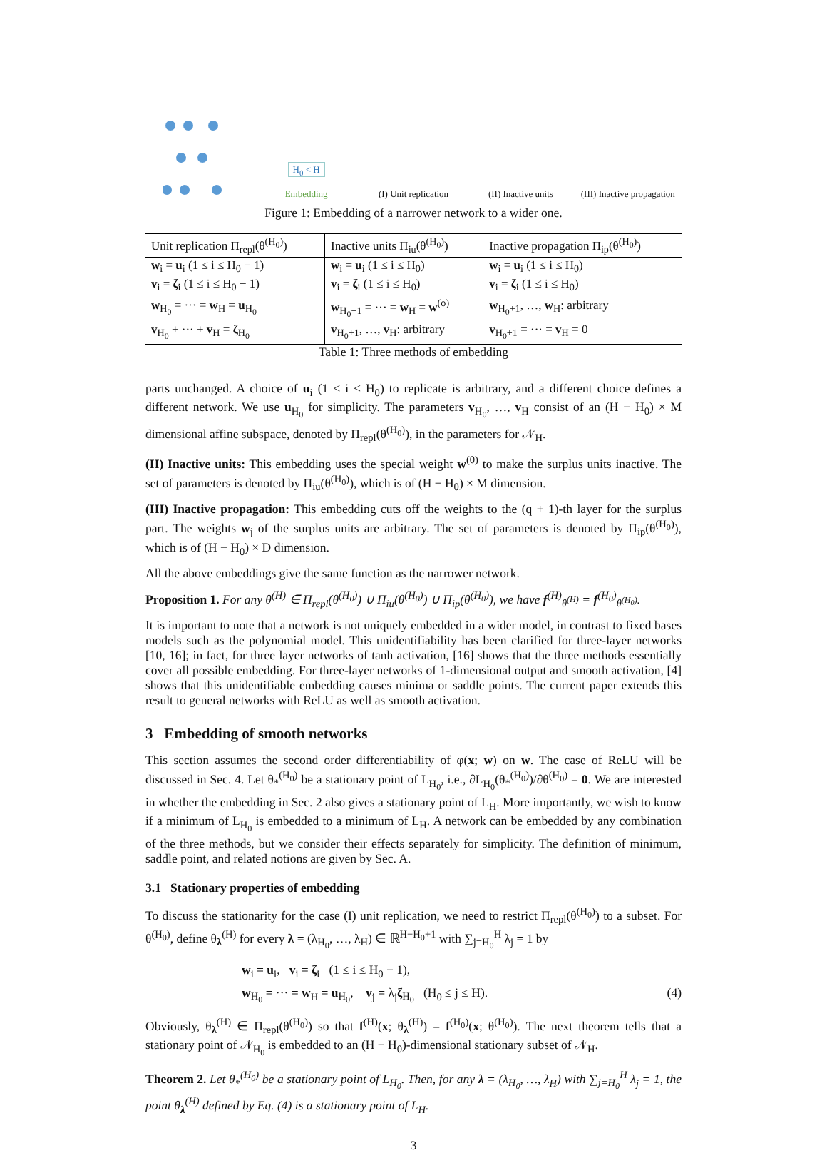H<sub>0</sub> < H
Embedding
(I) Unit replication
(II) Inactive units
(III) Inactive propagation
Figure 1: Embedding of a narrower network to a wider one.
| Unit replication Π<sub>repl</sub>(θ<sup>(H<sub>0</sub>)</sup>) | Inactive units Π<sub>iu</sub>(θ<sup>(H<sub>0</sub>)</sup>) | Inactive propagation Π<sub>ip</sub>(θ<sup>(H<sub>0</sub>)</sup>) |
| --- | --- | --- |
| w<sub>i</sub> = u<sub>i</sub> (1 ≤ i ≤ H<sub>0</sub> − 1) | w<sub>i</sub> = u<sub>i</sub> (1 ≤ i ≤ H<sub>0</sub>) | w<sub>i</sub> = u<sub>i</sub> (1 ≤ i ≤ H<sub>0</sub>) |
| v<sub>i</sub> = ζ<sub>i</sub> (1 ≤ i ≤ H<sub>0</sub> − 1) | v<sub>i</sub> = ζ<sub>i</sub> (1 ≤ i ≤ H<sub>0</sub>) | v<sub>i</sub> = ζ<sub>i</sub> (1 ≤ i ≤ H<sub>0</sub>) |
| w<sub>H<sub>0</sub></sub> = ··· = w<sub>H</sub> = u<sub>H<sub>0</sub></sub> | w<sub>H<sub>0</sub>+1</sub> = ··· = w<sub>H</sub> = w<sup>(o)</sup> | w<sub>H<sub>0</sub>+1</sub>, …, w<sub>H</sub>: arbitrary |
| v<sub>H<sub>0</sub></sub> + ··· + v<sub>H</sub> = ζ<sub>H<sub>0</sub></sub> | v<sub>H<sub>0</sub>+1</sub>, …, v<sub>H</sub>: arbitrary | v<sub>H<sub>0</sub>+1</sub> = ··· = v<sub>H</sub> = 0 |
Table 1: Three methods of embedding
parts unchanged. A choice of u<sub>i</sub> (1 ≤ i ≤ H<sub>0</sub>) to replicate is arbitrary, and a different choice defines a different network. We use u<sub>H<sub>0</sub></sub> for simplicity. The parameters v<sub>H<sub>0</sub></sub>, …, v<sub>H</sub> consist of an (H − H<sub>0</sub>) × M dimensional affine subspace, denoted by Π<sub>repl</sub>(θ<sup>(H<sub>0</sub>)</sup>), in the parameters for 𝒩<sub>H</sub>.
(II) Inactive units: This embedding uses the special weight w<sup>(0)</sup> to make the surplus units inactive. The set of parameters is denoted by Π<sub>iu</sub>(θ<sup>(H<sub>0</sub>)</sup>), which is of (H − H<sub>0</sub>) × M dimension.
(III) Inactive propagation: This embedding cuts off the weights to the (q + 1)-th layer for the surplus part. The weights w<sub>j</sub> of the surplus units are arbitrary. The set of parameters is denoted by Π<sub>ip</sub>(θ<sup>(H<sub>0</sub>)</sup>), which is of (H − H<sub>0</sub>) × D dimension.
All the above embeddings give the same function as the narrower network.
Proposition 1. For any θ<sup>(H)</sup> ∈ Π<sub>repl</sub>(θ<sup>(H<sub>0</sub>)</sup>) ∪ Π<sub>iu</sub>(θ<sup>(H<sub>0</sub>)</sup>) ∪ Π<sub>ip</sub>(θ<sup>(H<sub>0</sub>)</sup>), we have f<sup>(H)</sup><sub>θ<sup>(H)</sup></sub> = f<sup>(H<sub>0</sub>)</sup><sub>θ<sup>(H<sub>0</sub>)</sup></sub>.
It is important to note that a network is not uniquely embedded in a wider model, in contrast to fixed bases models such as the polynomial model. This unidentifiability has been clarified for three-layer networks [10, 16]; in fact, for three layer networks of tanh activation, [16] shows that the three methods essentially cover all possible embedding. For three-layer networks of 1-dimensional output and smooth activation, [4] shows that this unidentifiable embedding causes minima or saddle points. The current paper extends this result to general networks with ReLU as well as smooth activation.
3 Embedding of smooth networks
This section assumes the second order differentiability of φ(x; w) on w. The case of ReLU will be discussed in Sec. 4. Let θ<sub>*</sub><sup>(H<sub>0</sub>)</sup> be a stationary point of L<sub>H<sub>0</sub></sub>, i.e., ∂L<sub>H<sub>0</sub></sub>(θ<sub>*</sub><sup>(H<sub>0</sub>)</sup>)/∂θ<sup>(H<sub>0</sub>)</sup> = 0. We are interested in whether the embedding in Sec. 2 also gives a stationary point of L<sub>H</sub>. More importantly, we wish to know if a minimum of L<sub>H<sub>0</sub></sub> is embedded to a minimum of L<sub>H</sub>. A network can be embedded by any combination of the three methods, but we consider their effects separately for simplicity. The definition of minimum, saddle point, and related notions are given by Sec. A.
3.1 Stationary properties of embedding
To discuss the stationarity for the case (I) unit replication, we need to restrict Π<sub>repl</sub>(θ<sup>(H<sub>0</sub>)</sup>) to a subset. For θ<sup>(H<sub>0</sub>)</sup>, define θ<sub>λ</sub><sup>(H)</sup> for every λ = (λ<sub>H<sub>0</sub></sub>, …, λ<sub>H</sub>) ∈ ℝ<sup>H−H<sub>0</sub>+1</sup> with ∑<sub>j=H<sub>0</sub></sub><sup>H</sup> λ<sub>j</sub> = 1 by
w<sub>i</sub> = u<sub>i</sub>, v<sub>i</sub> = ζ<sub>i</sub> (1 ≤ i ≤ H<sub>0</sub> − 1),
w<sub>H<sub>0</sub></sub> = ··· = w<sub>H</sub> = u<sub>H<sub>0</sub></sub>, v<sub>j</sub> = λ<sub>j</sub>ζ<sub>H<sub>0</sub></sub> (H<sub>0</sub> ≤ j ≤ H). (4)
Obviously, θ<sub>λ</sub><sup>(H)</sup> ∈ Π<sub>repl</sub>(θ<sup>(H<sub>0</sub>)</sup>) so that f<sup>(H)</sup>(x; θ<sub>λ</sub><sup>(H)</sup>) = f<sup>(H<sub>0</sub>)</sup>(x; θ<sup>(H<sub>0</sub>)</sup>). The next theorem tells that a stationary point of 𝒩<sub>H<sub>0</sub></sub> is embedded to an (H − H<sub>0</sub>)-dimensional stationary subset of 𝒩<sub>H</sub>.
Theorem 2. Let θ<sub>*</sub><sup>(H<sub>0</sub>)</sup> be a stationary point of L<sub>H<sub>0</sub></sub>. Then, for any λ = (λ<sub>H<sub>0</sub></sub>, …, λ<sub>H</sub>) with ∑<sub>j=H<sub>0</sub></sub><sup>H</sup> λ<sub>j</sub> = 1, the point θ<sub>λ</sub><sup>(H)</sup> defined by Eq. (4) is a stationary point of L<sub>H</sub>.
3